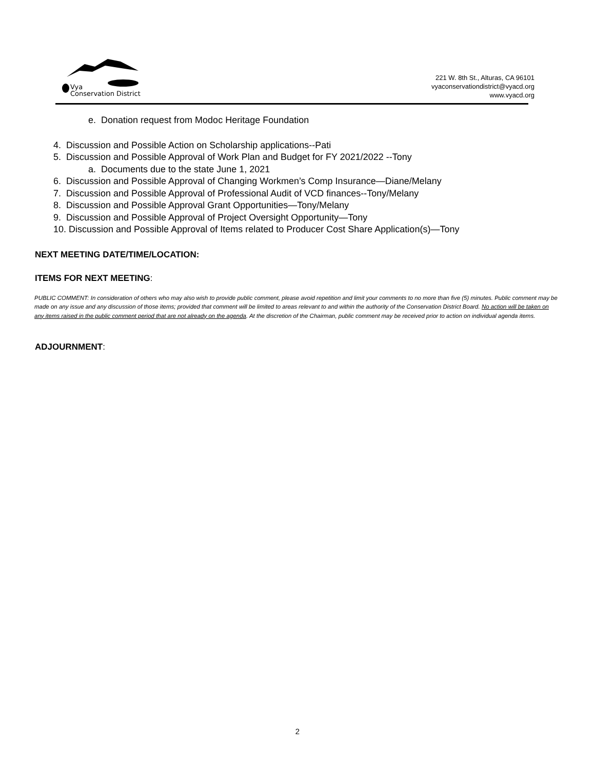Vya
Conservation District
221 W. 8th St., Alturas, CA 96101
vyaconservationdistrict@vyacd.org
www.vyacd.org
e. Donation request from Modoc Heritage Foundation
4. Discussion and Possible Action on Scholarship applications--Pati
5. Discussion and Possible Approval of Work Plan and Budget for FY 2021/2022 --Tony
a. Documents due to the state June 1, 2021
6. Discussion and Possible Approval of Changing Workmen’s Comp Insurance—Diane/Melany
7. Discussion and Possible Approval of Professional Audit of VCD finances--Tony/Melany
8. Discussion and Possible Approval Grant Opportunities—Tony/Melany
9. Discussion and Possible Approval of Project Oversight Opportunity—Tony
10. Discussion and Possible Approval of Items related to Producer Cost Share Application(s)—Tony
NEXT MEETING DATE/TIME/LOCATION:
ITEMS FOR NEXT MEETING:
PUBLIC COMMENT: In consideration of others who may also wish to provide public comment, please avoid repetition and limit your comments to no more than five (5) minutes. Public comment may be made on any issue and any discussion of those items; provided that comment will be limited to areas relevant to and within the authority of the Conservation District Board. No action will be taken on any items raised in the public comment period that are not already on the agenda. At the discretion of the Chairman, public comment may be received prior to action on individual agenda items.
ADJOURNMENT:
2